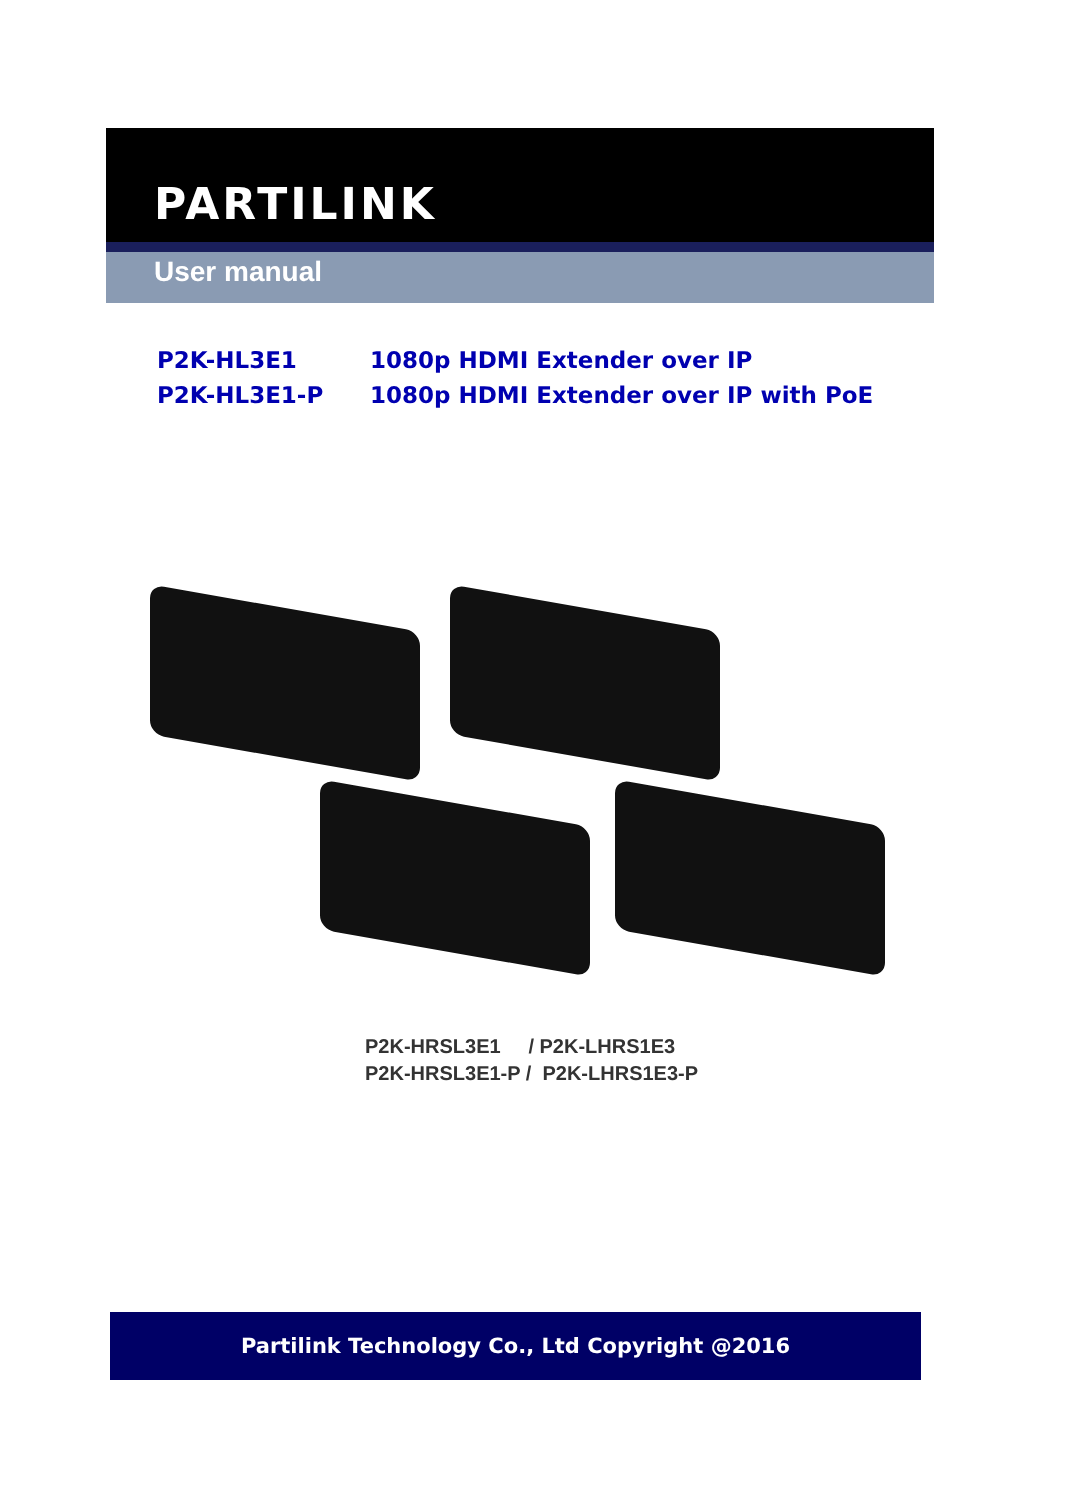PARTILINK
User manual
P2K-HL3E1 1080p HDMI Extender over IP
P2K-HL3E1-P 1080p HDMI Extender over IP with PoE
P2K-HRSL3E1 / P2K-LHRS1E3
P2K-HRSL3E1-P / P2K-LHRS1E3-P
Partilink Technology Co., Ltd Copyright @2016